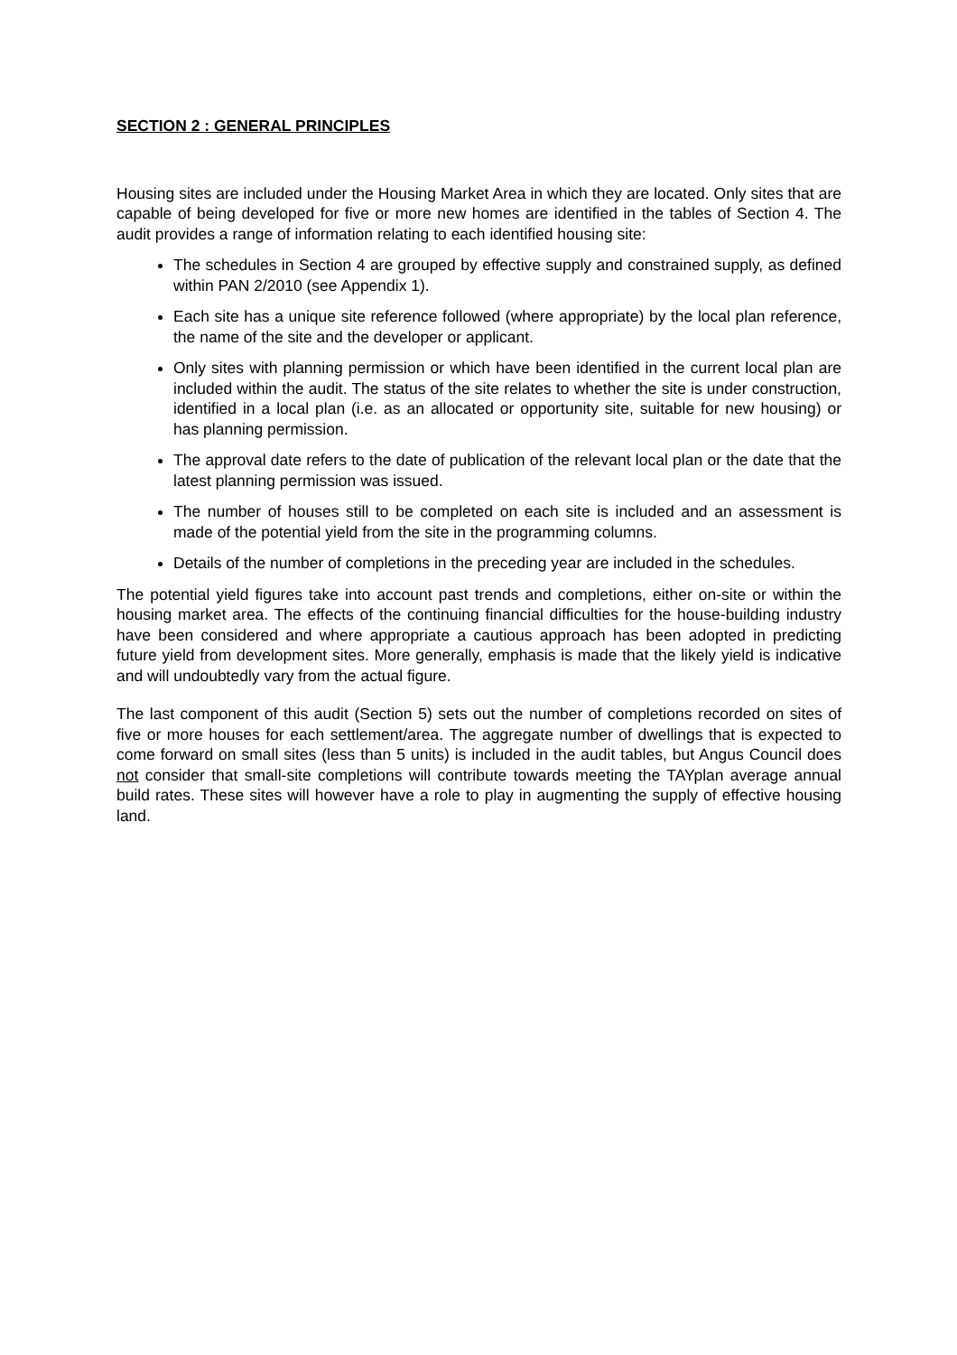SECTION 2 : GENERAL PRINCIPLES
Housing sites are included under the Housing Market Area in which they are located. Only sites that are capable of being developed for five or more new homes are identified in the tables of Section 4. The audit provides a range of information relating to each identified housing site:
The schedules in Section 4 are grouped by effective supply and constrained supply, as defined within PAN 2/2010 (see Appendix 1).
Each site has a unique site reference followed (where appropriate) by the local plan reference, the name of the site and the developer or applicant.
Only sites with planning permission or which have been identified in the current local plan are included within the audit. The status of the site relates to whether the site is under construction, identified in a local plan (i.e. as an allocated or opportunity site, suitable for new housing) or has planning permission.
The approval date refers to the date of publication of the relevant local plan or the date that the latest planning permission was issued.
The number of houses still to be completed on each site is included and an assessment is made of the potential yield from the site in the programming columns.
Details of the number of completions in the preceding year are included in the schedules.
The potential yield figures take into account past trends and completions, either on-site or within the housing market area. The effects of the continuing financial difficulties for the house-building industry have been considered and where appropriate a cautious approach has been adopted in predicting future yield from development sites. More generally, emphasis is made that the likely yield is indicative and will undoubtedly vary from the actual figure.
The last component of this audit (Section 5) sets out the number of completions recorded on sites of five or more houses for each settlement/area. The aggregate number of dwellings that is expected to come forward on small sites (less than 5 units) is included in the audit tables, but Angus Council does not consider that small-site completions will contribute towards meeting the TAYplan average annual build rates. These sites will however have a role to play in augmenting the supply of effective housing land.